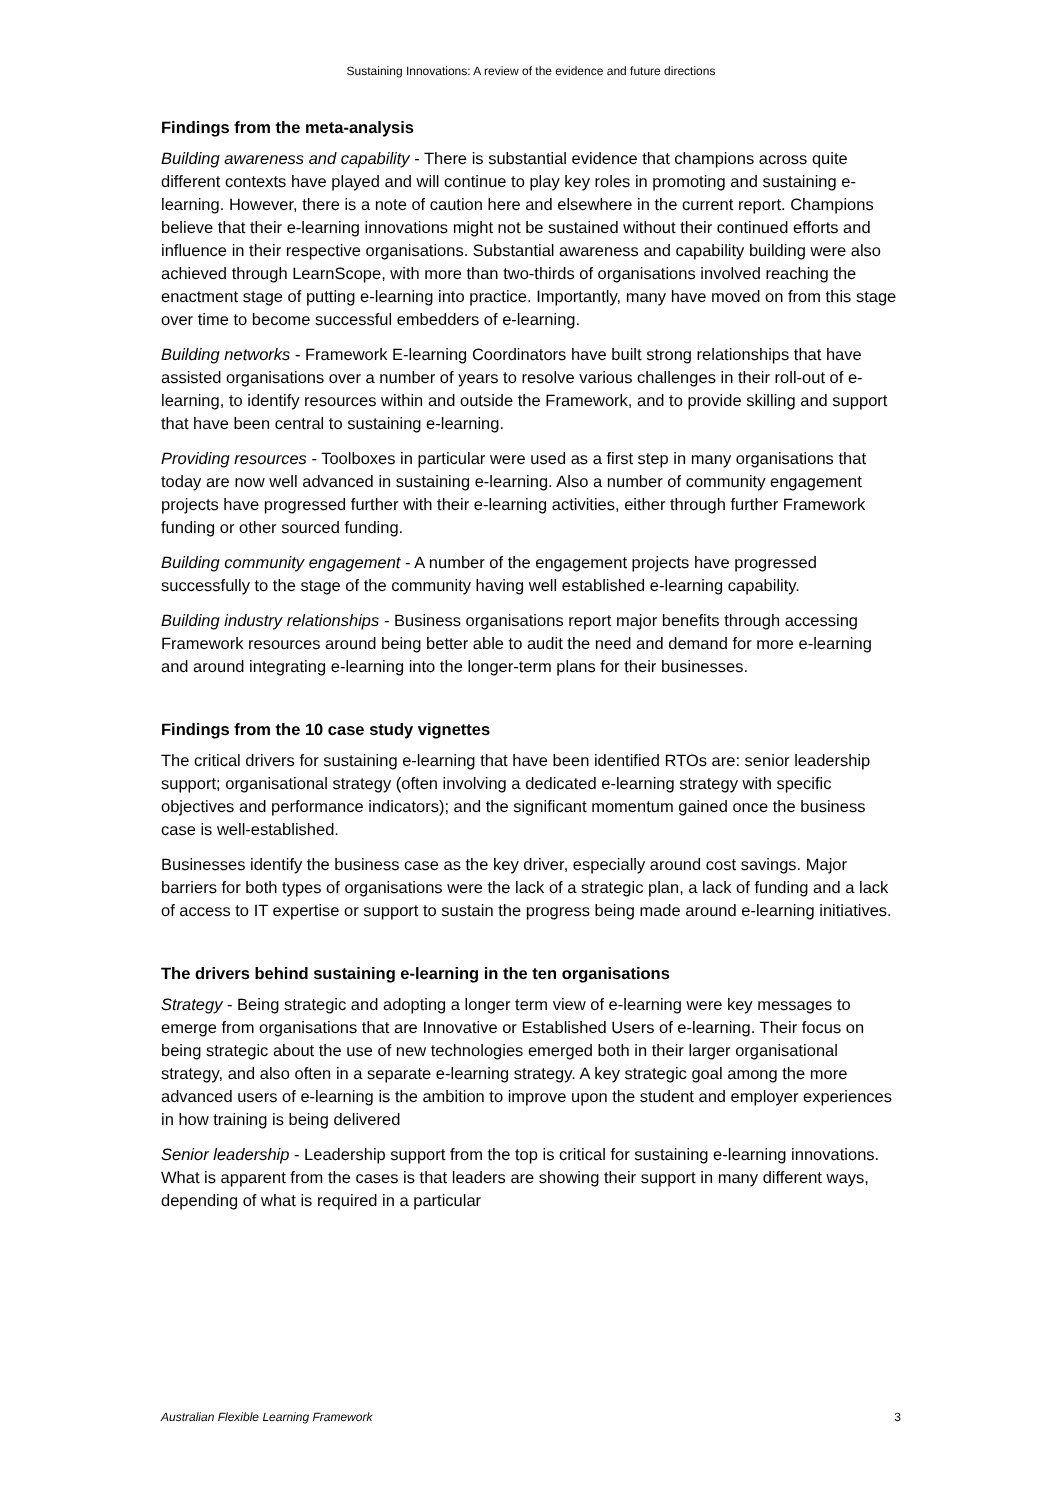Sustaining Innovations: A review of the evidence and future directions
Findings from the meta-analysis
Building awareness and capability - There is substantial evidence that champions across quite different contexts have played and will continue to play key roles in promoting and sustaining e-learning. However, there is a note of caution here and elsewhere in the current report. Champions believe that their e-learning innovations might not be sustained without their continued efforts and influence in their respective organisations. Substantial awareness and capability building were also achieved through LearnScope, with more than two-thirds of organisations involved reaching the enactment stage of putting e-learning into practice. Importantly, many have moved on from this stage over time to become successful embedders of e-learning.
Building networks - Framework E-learning Coordinators have built strong relationships that have assisted organisations over a number of years to resolve various challenges in their roll-out of e-learning, to identify resources within and outside the Framework, and to provide skilling and support that have been central to sustaining e-learning.
Providing resources - Toolboxes in particular were used as a first step in many organisations that today are now well advanced in sustaining e-learning. Also a number of community engagement projects have progressed further with their e-learning activities, either through further Framework funding or other sourced funding.
Building community engagement - A number of the engagement projects have progressed successfully to the stage of the community having well established e-learning capability.
Building industry relationships - Business organisations report major benefits through accessing Framework resources around being better able to audit the need and demand for more e-learning and around integrating e-learning into the longer-term plans for their businesses.
Findings from the 10 case study vignettes
The critical drivers for sustaining e-learning that have been identified RTOs are: senior leadership support; organisational strategy (often involving a dedicated e-learning strategy with specific objectives and performance indicators); and the significant momentum gained once the business case is well-established.
Businesses identify the business case as the key driver, especially around cost savings. Major barriers for both types of organisations were the lack of a strategic plan, a lack of funding and a lack of access to IT expertise or support to sustain the progress being made around e-learning initiatives.
The drivers behind sustaining e-learning in the ten organisations
Strategy - Being strategic and adopting a longer term view of e-learning were key messages to emerge from organisations that are Innovative or Established Users of e-learning. Their focus on being strategic about the use of new technologies emerged both in their larger organisational strategy, and also often in a separate e-learning strategy. A key strategic goal among the more advanced users of e-learning is the ambition to improve upon the student and employer experiences in how training is being delivered
Senior leadership - Leadership support from the top is critical for sustaining e-learning innovations. What is apparent from the cases is that leaders are showing their support in many different ways, depending of what is required in a particular
Australian Flexible Learning Framework 3